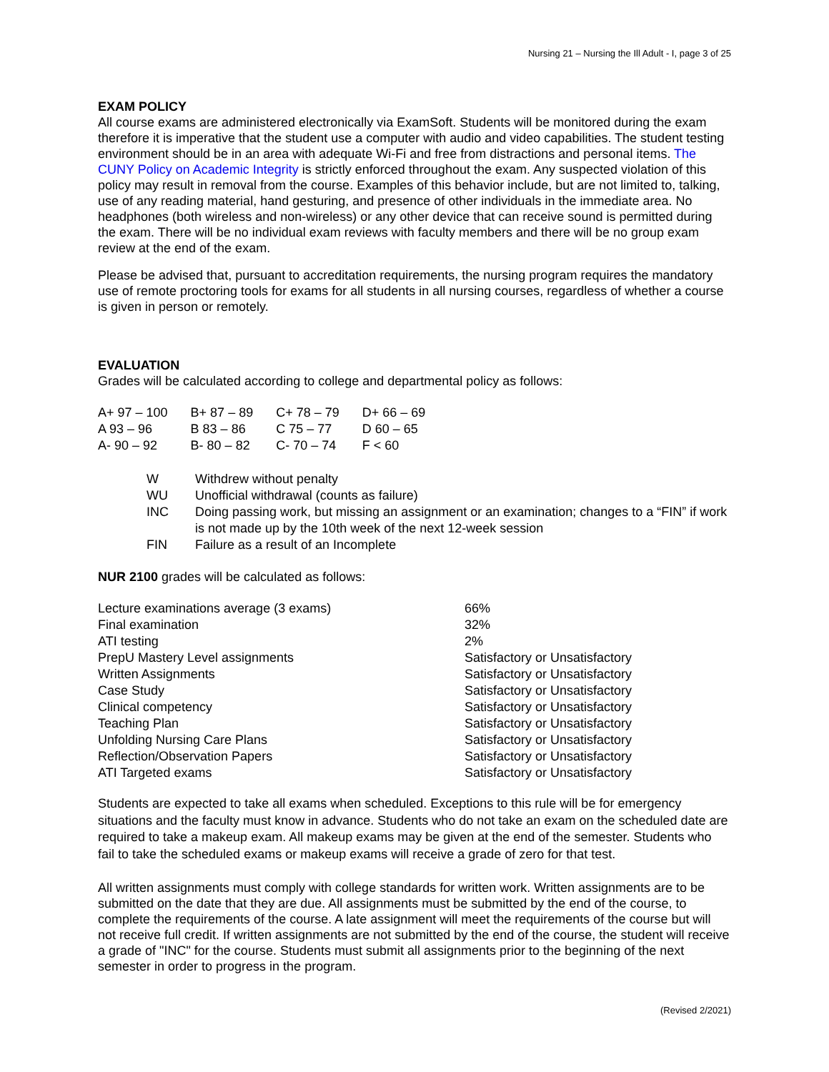Nursing 21 – Nursing the Ill Adult - I, page 3 of 25
EXAM POLICY
All course exams are administered electronically via ExamSoft. Students will be monitored during the exam therefore it is imperative that the student use a computer with audio and video capabilities. The student testing environment should be in an area with adequate Wi-Fi and free from distractions and personal items. The CUNY Policy on Academic Integrity is strictly enforced throughout the exam. Any suspected violation of this policy may result in removal from the course. Examples of this behavior include, but are not limited to, talking, use of any reading material, hand gesturing, and presence of other individuals in the immediate area. No headphones (both wireless and non-wireless) or any other device that can receive sound is permitted during the exam. There will be no individual exam reviews with faculty members and there will be no group exam review at the end of the exam.
Please be advised that, pursuant to accreditation requirements, the nursing program requires the mandatory use of remote proctoring tools for exams for all students in all nursing courses, regardless of whether a course is given in person or remotely.
EVALUATION
Grades will be calculated according to college and departmental policy as follows:
| A+ 97 – 100 | B+ 87 – 89 | C+ 78 – 79 | D+ 66 – 69 |
| A 93 – 96 | B 83 – 86 | C 75 – 77 | D 60 – 65 |
| A- 90 – 92 | B- 80 – 82 | C- 70 – 74 | F < 60 |
| W | Withdrew without penalty |
| WU | Unofficial withdrawal (counts as failure) |
| INC | Doing passing work, but missing an assignment or an examination; changes to a “FIN” if work is not made up by the 10th week of the next 12-week session |
| FIN | Failure as a result of an Incomplete |
NUR 2100 grades will be calculated as follows:
| Lecture examinations average (3 exams) | 66% |
| Final examination | 32% |
| ATI testing | 2% |
| PrepU Mastery Level assignments | Satisfactory or Unsatisfactory |
| Written Assignments | Satisfactory or Unsatisfactory |
| Case Study | Satisfactory or Unsatisfactory |
| Clinical competency | Satisfactory or Unsatisfactory |
| Teaching Plan | Satisfactory or Unsatisfactory |
| Unfolding Nursing Care Plans | Satisfactory or Unsatisfactory |
| Reflection/Observation Papers | Satisfactory or Unsatisfactory |
| ATI Targeted exams | Satisfactory or Unsatisfactory |
Students are expected to take all exams when scheduled. Exceptions to this rule will be for emergency situations and the faculty must know in advance. Students who do not take an exam on the scheduled date are required to take a makeup exam. All makeup exams may be given at the end of the semester. Students who fail to take the scheduled exams or makeup exams will receive a grade of zero for that test.
All written assignments must comply with college standards for written work. Written assignments are to be submitted on the date that they are due. All assignments must be submitted by the end of the course, to complete the requirements of the course. A late assignment will meet the requirements of the course but will not receive full credit. If written assignments are not submitted by the end of the course, the student will receive a grade of "INC" for the course. Students must submit all assignments prior to the beginning of the next semester in order to progress in the program.
(Revised 2/2021)